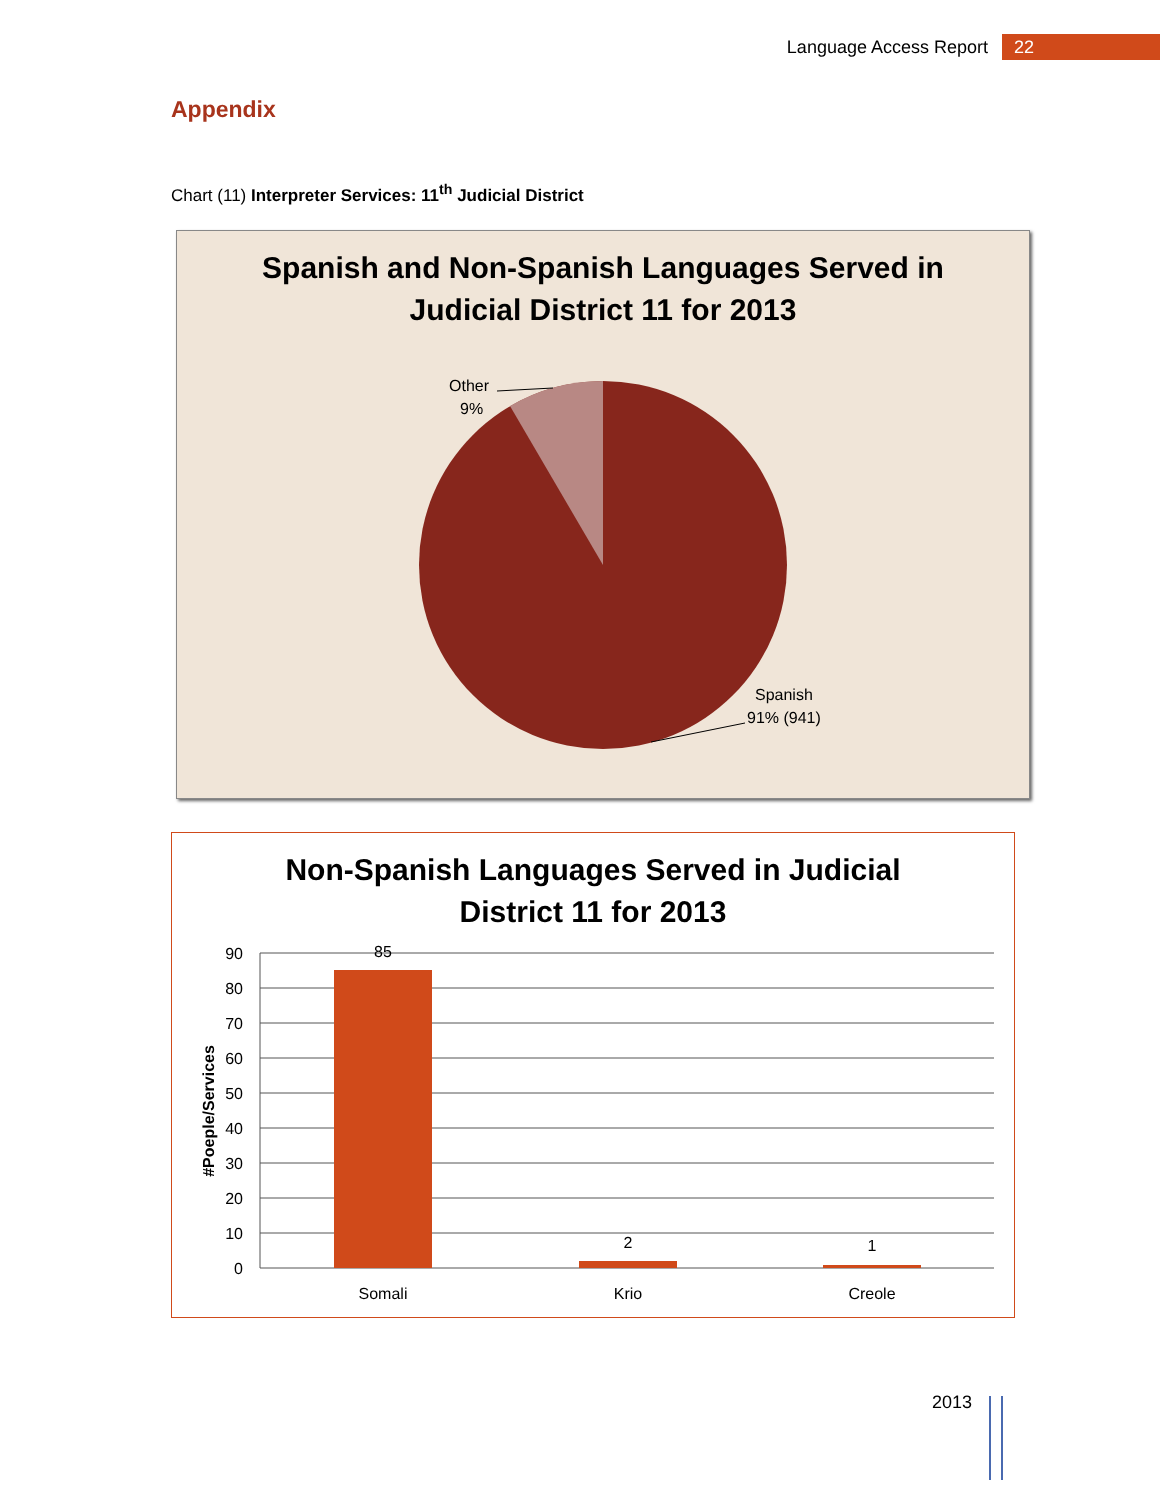Language Access Report 22
Appendix
Chart (11) Interpreter Services: 11<sup>th</sup> Judicial District
Spanish and Non-Spanish Languages Served in
Judicial District 11 for 2013
Other
9%
Spanish
91% (941)
Non-Spanish Languages Served in Judicial
District 11 for 2013
90
80
70
60
50
40
30
20
10
0
85
2
1
Somali
Krio
Creole
#Poeple/Services
2013